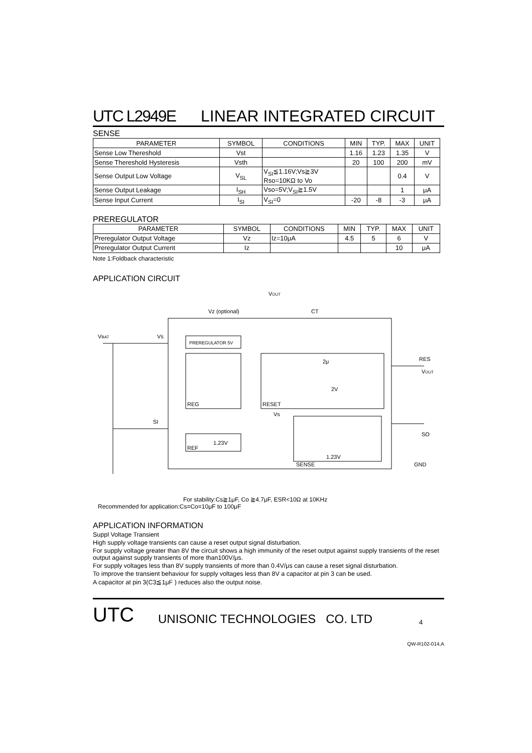UTC L2949E LINEAR INTEGRATED CIRCUIT
SENSE
| PARAMETER | SYMBOL | CONDITIONS | MIN | TYP. | MAX | UNIT |
| --- | --- | --- | --- | --- | --- | --- |
| Sense Low Thereshold | Vst | | 1.16 | 1.23 | 1.35 | V |
| Sense Thereshold Hysteresis | Vsth | | 20 | 100 | 200 | mV |
| Sense Output Low Voltage | V<sub>SL</sub> | V<sub>SI</sub>≦1.16V;Vs≧3V Rso=10KΩ to Vo | | | 0.4 | V |
| Sense Output Leakage | I<sub>SH</sub> | Vso=5V;V<sub>SI</sub>≧1.5V | | | 1 | μA |
| Sense Input Current | I<sub>SI</sub> | V<sub>SI</sub>=0 | -20 | -8 | -3 | μA |
PREREGULATOR
| PARAMETER | SYMBOL | CONDITIONS | MIN | TYP. | MAX | UNIT |
| --- | --- | --- | --- | --- | --- | --- |
| Preregulator Output Voltage | Vz | Iz=10μA | 4.5 | 5 | 6 | V |
| Preregulator Output Current | Iz | | | | 10 | μA |
Note 1:Foldback characteristic
APPLICATION CIRCUIT
VOUT
Vz (optional)
CT
VBAT
Vs
PREREGULATOR 5V
2μ
2V
RES
VOUT
REG
RESET
Vs
SI
SO
1.23V
REF
1.23V
SENSE
GND
For stability:Cs≧1μF, Co ≧4.7μF, ESR<10Ω at 10KHz
Recommended for application:Cs=Co=10μF to 100μF
APPLICATION INFORMATION
Suppl Voltage Transient
High supply voltage transients can cause a reset output signal disturbation.
For supply voltage greater than 8V the circuit shows a high immunity of the reset output against supply transients of the reset output against supply transients of more than100V/μs.
For supply voltages less than 8V supply transients of more than 0.4V/μs can cause a reset signal disturbation.
To improve the transient behaviour for supply voltages less than 8V a capacitor at pin 3 can be used.
A capacitor at pin 3(C3≦1μF ) reduces also the output noise.
UTC UNISONIC TECHNOLOGIES CO. LTD 4
QW-R102-014,A